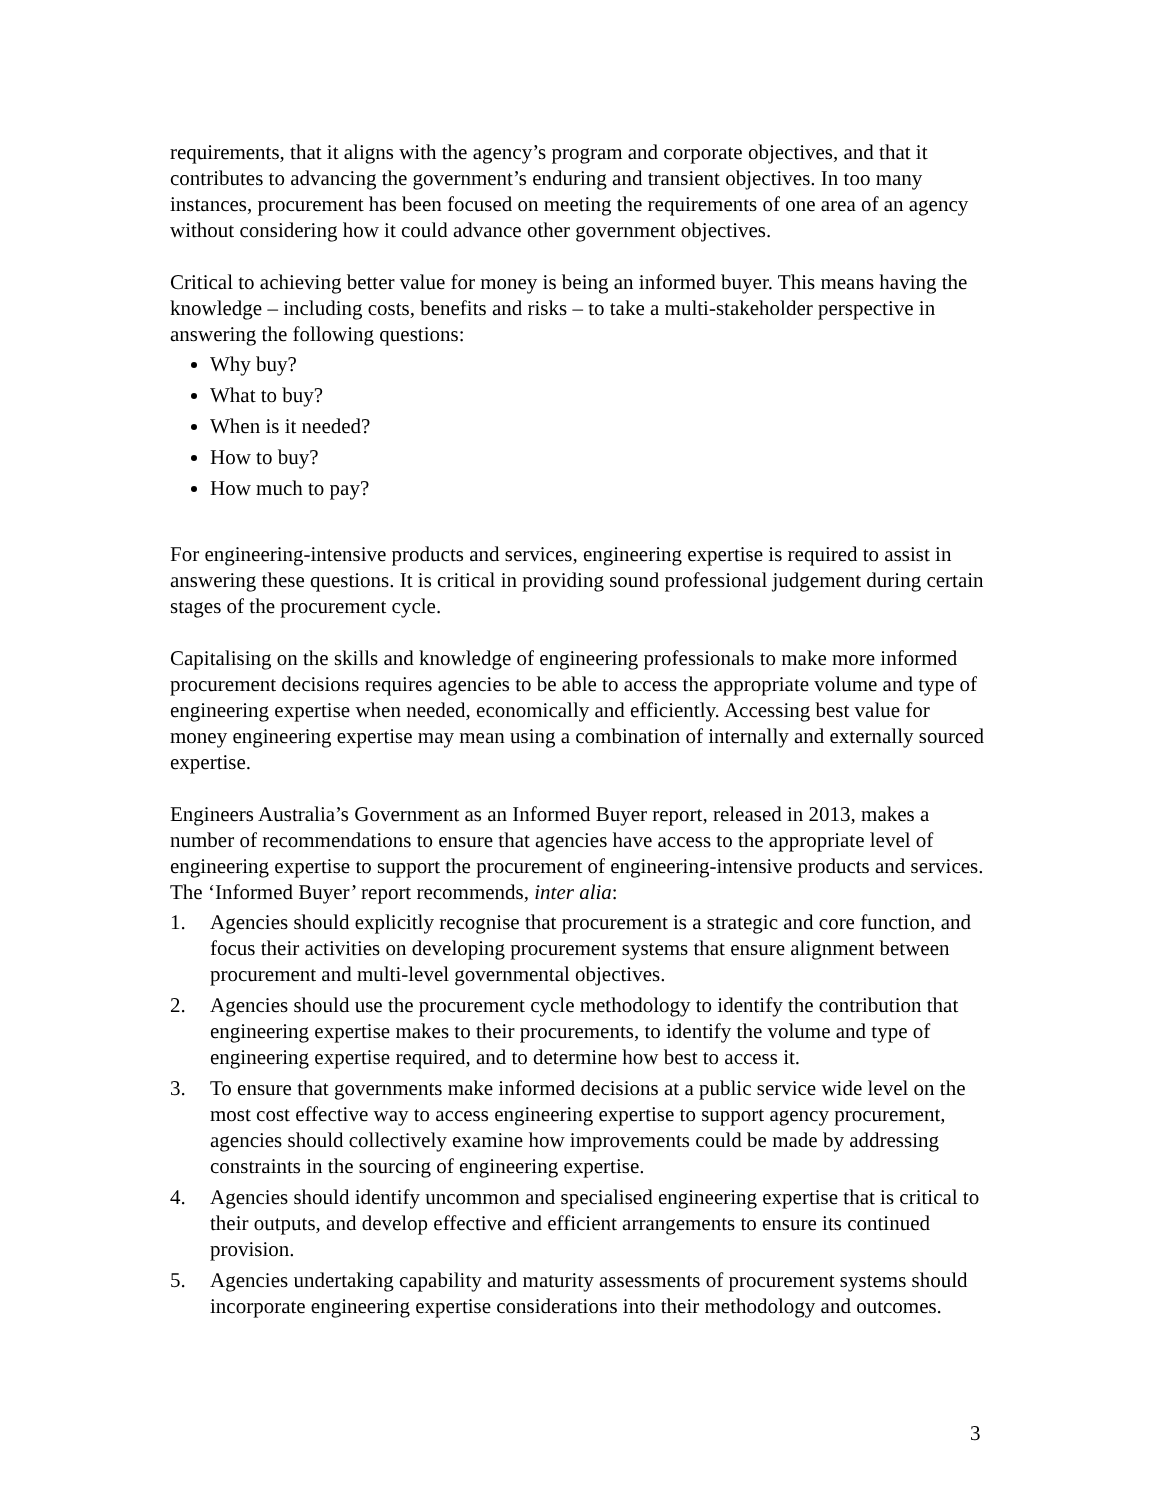requirements, that it aligns with the agency’s program and corporate objectives, and that it contributes to advancing the government’s enduring and transient objectives. In too many instances, procurement has been focused on meeting the requirements of one area of an agency without considering how it could advance other government objectives.
Critical to achieving better value for money is being an informed buyer. This means having the knowledge – including costs, benefits and risks – to take a multi-stakeholder perspective in answering the following questions:
Why buy?
What to buy?
When is it needed?
How to buy?
How much to pay?
For engineering-intensive products and services, engineering expertise is required to assist in answering these questions. It is critical in providing sound professional judgement during certain stages of the procurement cycle.
Capitalising on the skills and knowledge of engineering professionals to make more informed procurement decisions requires agencies to be able to access the appropriate volume and type of engineering expertise when needed, economically and efficiently. Accessing best value for money engineering expertise may mean using a combination of internally and externally sourced expertise.
Engineers Australia’s Government as an Informed Buyer report, released in 2013, makes a number of recommendations to ensure that agencies have access to the appropriate level of engineering expertise to support the procurement of engineering-intensive products and services. The ‘Informed Buyer’ report recommends, inter alia:
1. Agencies should explicitly recognise that procurement is a strategic and core function, and focus their activities on developing procurement systems that ensure alignment between procurement and multi-level governmental objectives.
2. Agencies should use the procurement cycle methodology to identify the contribution that engineering expertise makes to their procurements, to identify the volume and type of engineering expertise required, and to determine how best to access it.
3. To ensure that governments make informed decisions at a public service wide level on the most cost effective way to access engineering expertise to support agency procurement, agencies should collectively examine how improvements could be made by addressing constraints in the sourcing of engineering expertise.
4. Agencies should identify uncommon and specialised engineering expertise that is critical to their outputs, and develop effective and efficient arrangements to ensure its continued provision.
5. Agencies undertaking capability and maturity assessments of procurement systems should incorporate engineering expertise considerations into their methodology and outcomes.
3